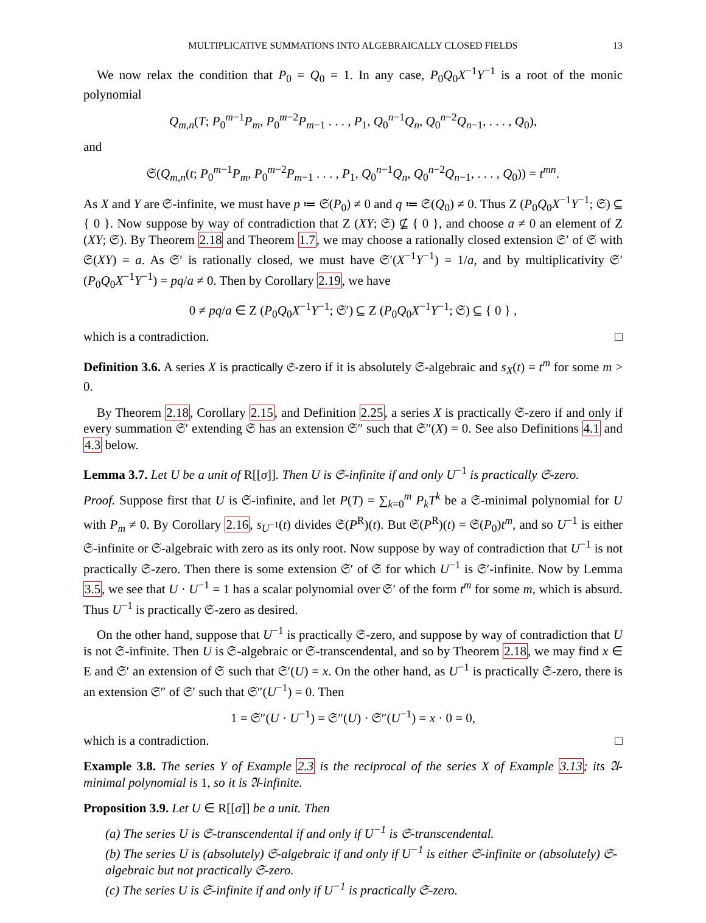MULTIPLICATIVE SUMMATIONS INTO ALGEBRAICALLY CLOSED FIELDS 13
We now relax the condition that P<sub>0</sub> = Q<sub>0</sub> = 1. In any case, P<sub>0</sub>Q<sub>0</sub>X<sup>−1</sup>Y<sup>−1</sup> is a root of the monic polynomial
Q<sub>m,n</sub>(T; P<sub>0</sub><sup>m−1</sup>P<sub>m</sub>, P<sub>0</sub><sup>m−2</sup>P<sub>m−1</sub> . . . , P<sub>1</sub>, Q<sub>0</sub><sup>n−1</sup>Q<sub>n</sub>, Q<sub>0</sub><sup>n−2</sup>Q<sub>n−1</sub>, . . . , Q<sub>0</sub>),
and
𝔖(Q<sub>m,n</sub>(t; P<sub>0</sub><sup>m−1</sup>P<sub>m</sub>, P<sub>0</sub><sup>m−2</sup>P<sub>m−1</sub> . . . , P<sub>1</sub>, Q<sub>0</sub><sup>n−1</sup>Q<sub>n</sub>, Q<sub>0</sub><sup>n−2</sup>Q<sub>n−1</sub>, . . . , Q<sub>0</sub>)) = t<sup>mn</sup>.
As X and Y are 𝔖-infinite, we must have p ≔ 𝔖(P<sub>0</sub>) ≠ 0 and q ≔ 𝔖(Q<sub>0</sub>) ≠ 0. Thus Z (P<sub>0</sub>Q<sub>0</sub>X<sup>−1</sup>Y<sup>−1</sup>; 𝔖) ⊆ { 0 }. Now suppose by way of contradiction that Z (XY; 𝔖) ⊈ { 0 }, and choose a ≠ 0 an element of Z (XY; 𝔖). By Theorem 2.18 and Theorem 1.7, we may choose a rationally closed extension 𝔖′ of 𝔖 with 𝔖(XY) = a. As 𝔖′ is rationally closed, we must have 𝔖′(X<sup>−1</sup>Y<sup>−1</sup>) = 1/a, and by multiplicativity 𝔖′(P<sub>0</sub>Q<sub>0</sub>X<sup>−1</sup>Y<sup>−1</sup>) = pq/a ≠ 0. Then by Corollary 2.19, we have
0 ≠ pq/a ∈ Z (P<sub>0</sub>Q<sub>0</sub>X<sup>−1</sup>Y<sup>−1</sup>; 𝔖′) ⊆ Z (P<sub>0</sub>Q<sub>0</sub>X<sup>−1</sup>Y<sup>−1</sup>; 𝔖) ⊆ { 0 } ,
which is a contradiction. □
Definition 3.6. A series X is practically 𝔖-zero if it is absolutely 𝔖-algebraic and s<sub>X</sub>(t) = t<sup>m</sup> for some m > 0.
By Theorem 2.18, Corollary 2.15, and Definition 2.25, a series X is practically 𝔖-zero if and only if every summation 𝔖′ extending 𝔖 has an extension 𝔖″ such that 𝔖″(X) = 0. See also Definitions 4.1 and 4.3 below.
Lemma 3.7. Let U be a unit of R[[σ]]. Then U is 𝔖-infinite if and only U<sup>−1</sup> is practically 𝔖-zero.
Proof. Suppose first that U is 𝔖-infinite, and let P(T) = ∑<sub>k=0</sub><sup>m</sup> P<sub>k</sub>T<sup>k</sup> be a 𝔖-minimal polynomial for U with P<sub>m</sub> ≠ 0. By Corollary 2.16, s<sub>U<sup>−1</sup></sub>(t) divides 𝔖(P<sup>R</sup>)(t). But 𝔖(P<sup>R</sup>)(t) = 𝔖(P<sub>0</sub>)t<sup>m</sup>, and so U<sup>−1</sup> is either 𝔖-infinite or 𝔖-algebraic with zero as its only root. Now suppose by way of contradiction that U<sup>−1</sup> is not practically 𝔖-zero. Then there is some extension 𝔖′ of 𝔖 for which U<sup>−1</sup> is 𝔖′-infinite. Now by Lemma 3.5, we see that U · U<sup>−1</sup> = 1 has a scalar polynomial over 𝔖′ of the form t<sup>m</sup> for some m, which is absurd. Thus U<sup>−1</sup> is practically 𝔖-zero as desired.
On the other hand, suppose that U<sup>−1</sup> is practically 𝔖-zero, and suppose by way of contradiction that U is not 𝔖-infinite. Then U is 𝔖-algebraic or 𝔖-transcendental, and so by Theorem 2.18, we may find x ∈ E and 𝔖′ an extension of 𝔖 such that 𝔖′(U) = x. On the other hand, as U<sup>−1</sup> is practically 𝔖-zero, there is an extension 𝔖″ of 𝔖′ such that 𝔖″(U<sup>−1</sup>) = 0. Then
1 = 𝔖″(U · U<sup>−1</sup>) = 𝔖″(U) · 𝔖″(U<sup>−1</sup>) = x · 0 = 0,
which is a contradiction. □
Example 3.8. The series Y of Example 2.3 is the reciprocal of the series X of Example 3.13; its 𝔄-minimal polynomial is 1, so it is 𝔄-infinite.
Proposition 3.9. Let U ∈ R[[σ]] be a unit. Then
(a) The series U is 𝔖-transcendental if and only if U<sup>−1</sup> is 𝔖-transcendental.
(b) The series U is (absolutely) 𝔖-algebraic if and only if U<sup>−1</sup> is either 𝔖-infinite or (absolutely) 𝔖-algebraic but not practically 𝔖-zero.
(c) The series U is 𝔖-infinite if and only if U<sup>−1</sup> is practically 𝔖-zero.